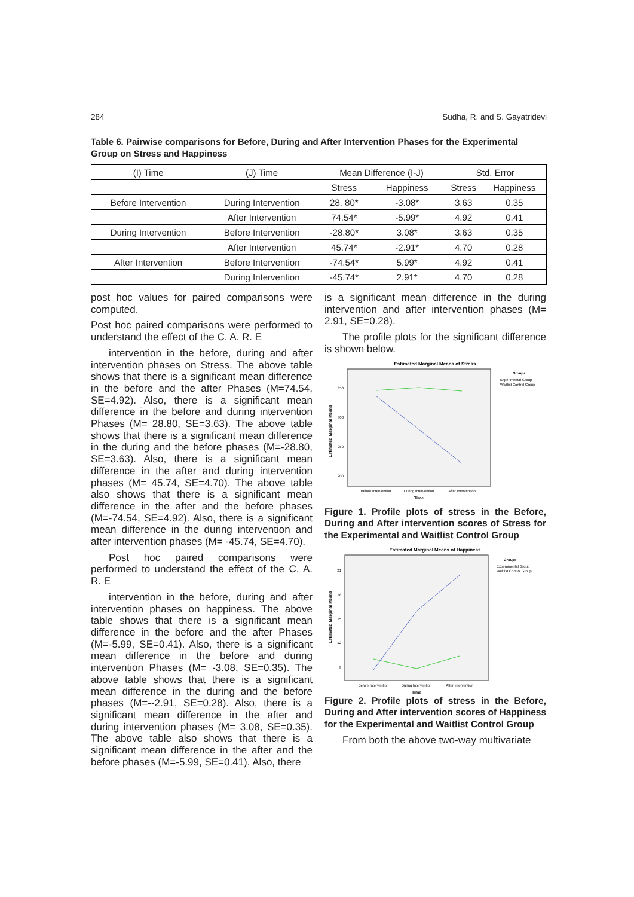284 Sudha, R. and S. Gayatridevi
Table 6. Pairwise comparisons for Before, During and After Intervention Phases for the Experimental Group on Stress and Happiness
| (I) Time | (J) Time | Mean Difference (I-J) | | Std. Error | |
| --- | --- | --- | --- | --- | --- |
| | | Stress | Happiness | Stress | Happiness |
| Before Intervention | During Intervention | 28. 80* | -3.08* | 3.63 | 0.35 |
| | After Intervention | 74.54* | -5.99* | 4.92 | 0.41 |
| During Intervention | Before Intervention | -28.80* | 3.08* | 3.63 | 0.35 |
| | After Intervention | 45.74* | -2.91* | 4.70 | 0.28 |
| After Intervention | Before Intervention | -74.54* | 5.99* | 4.92 | 0.41 |
| | During Intervention | -45.74* | 2.91* | 4.70 | 0.28 |
post hoc values for paired comparisons were computed.
Post hoc paired comparisons were performed to understand the effect of the C. A. R. E
intervention in the before, during and after intervention phases on Stress. The above table shows that there is a significant mean difference in the before and the after Phases (M=74.54, SE=4.92). Also, there is a significant mean difference in the before and during intervention Phases (M= 28.80, SE=3.63). The above table shows that there is a significant mean difference in the during and the before phases (M=-28.80, SE=3.63). Also, there is a significant mean difference in the after and during intervention phases (M= 45.74, SE=4.70). The above table also shows that there is a significant mean difference in the after and the before phases (M=-74.54, SE=4.92). Also, there is a significant mean difference in the during intervention and after intervention phases (M= -45.74, SE=4.70).
Post hoc paired comparisons were performed to understand the effect of the C. A. R. E
intervention in the before, during and after intervention phases on happiness. The above table shows that there is a significant mean difference in the before and the after Phases (M=-5.99, SE=0.41). Also, there is a significant mean difference in the before and during intervention Phases (M= -3.08, SE=0.35). The above table shows that there is a significant mean difference in the during and the before phases (M=--2.91, SE=0.28). Also, there is a significant mean difference in the after and during intervention phases (M= 3.08, SE=0.35). The above table also shows that there is a significant mean difference in the after and the before phases (M=-5.99, SE=0.41). Also, there
is a significant mean difference in the during intervention and after intervention phases (M= 2.91, SE=0.28).
The profile plots for the significant difference is shown below.
Estimated Marginal Means of Stress
Estimated Marginal Means
350
300
250
200
Before Intervention
During Intervention
After Intervention
Time
Groups
Experimental Group
Waitlist Control Group
Figure 1. Profile plots of stress in the Before, During and After intervention scores of Stress for the Experimental and Waitlist Control Group
Estimated Marginal Means of Happiness
Estimated Marginal Means
21
18
15
12
9
Before Intervention
During Intervention
After Intervention
Time
Groups
Experomental Group
Waitlist Control Group
Figure 2. Profile plots of stress in the Before, During and After intervention scores of Happiness for the Experimental and Waitlist Control Group
From both the above two-way multivariate